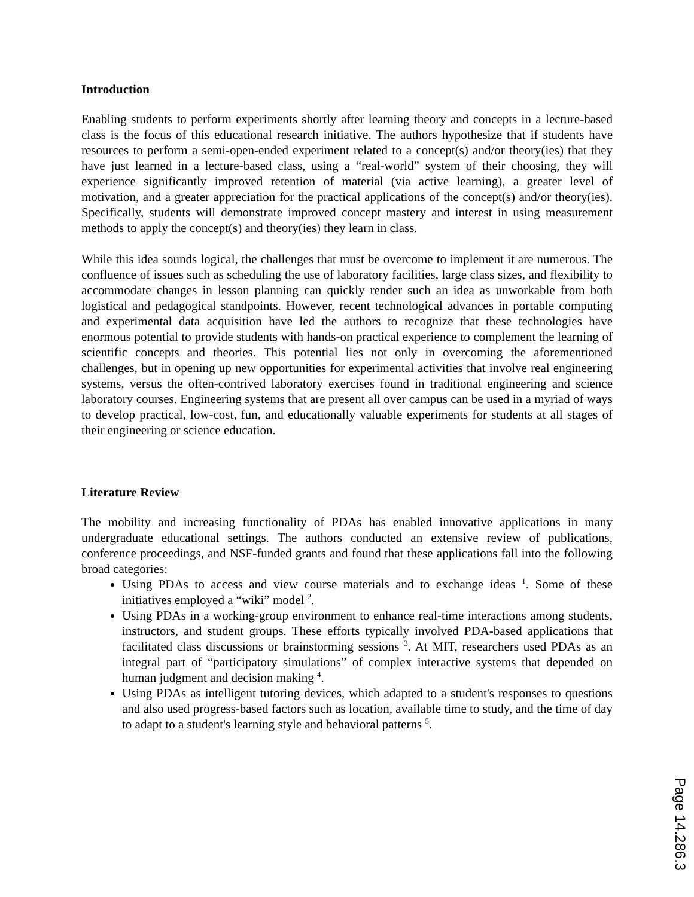Introduction
Enabling students to perform experiments shortly after learning theory and concepts in a lecture-based class is the focus of this educational research initiative. The authors hypothesize that if students have resources to perform a semi-open-ended experiment related to a concept(s) and/or theory(ies) that they have just learned in a lecture-based class, using a “real-world” system of their choosing, they will experience significantly improved retention of material (via active learning), a greater level of motivation, and a greater appreciation for the practical applications of the concept(s) and/or theory(ies). Specifically, students will demonstrate improved concept mastery and interest in using measurement methods to apply the concept(s) and theory(ies) they learn in class.
While this idea sounds logical, the challenges that must be overcome to implement it are numerous. The confluence of issues such as scheduling the use of laboratory facilities, large class sizes, and flexibility to accommodate changes in lesson planning can quickly render such an idea as unworkable from both logistical and pedagogical standpoints. However, recent technological advances in portable computing and experimental data acquisition have led the authors to recognize that these technologies have enormous potential to provide students with hands-on practical experience to complement the learning of scientific concepts and theories. This potential lies not only in overcoming the aforementioned challenges, but in opening up new opportunities for experimental activities that involve real engineering systems, versus the often-contrived laboratory exercises found in traditional engineering and science laboratory courses. Engineering systems that are present all over campus can be used in a myriad of ways to develop practical, low-cost, fun, and educationally valuable experiments for students at all stages of their engineering or science education.
Literature Review
The mobility and increasing functionality of PDAs has enabled innovative applications in many undergraduate educational settings. The authors conducted an extensive review of publications, conference proceedings, and NSF-funded grants and found that these applications fall into the following broad categories:
Using PDAs to access and view course materials and to exchange ideas <sup>1</sup>. Some of these initiatives employed a “wiki” model <sup>2</sup>.
Using PDAs in a working-group environment to enhance real-time interactions among students, instructors, and student groups. These efforts typically involved PDA-based applications that facilitated class discussions or brainstorming sessions <sup>3</sup>. At MIT, researchers used PDAs as an integral part of “participatory simulations” of complex interactive systems that depended on human judgment and decision making <sup>4</sup>.
Using PDAs as intelligent tutoring devices, which adapted to a student's responses to questions and also used progress-based factors such as location, available time to study, and the time of day to adapt to a student's learning style and behavioral patterns <sup>5</sup>.
Page 14.286.3